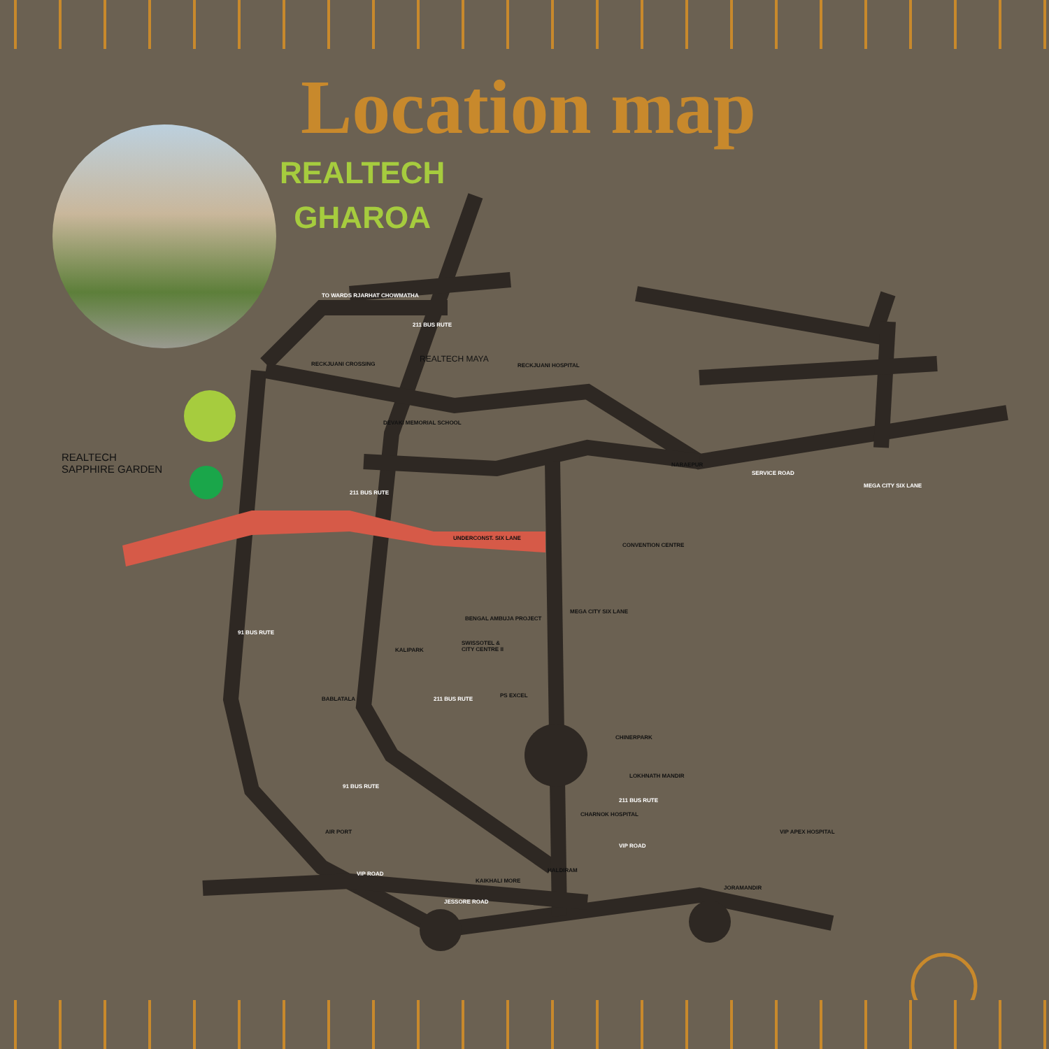Location map
REALTECH
GHAROA
REALTECH
SAPPHIRE GARDEN
REALTECH MAYA
RECKJUANI HOSPITAL
TO WARDS RJARHAT CHOWMATHA
RECKJUANI CROSSING
DEVAKI MEMORIAL SCHOOL
211 BUS RUTE
211 BUS RUTE
UNDERCONST. SIX LANE
NARAEPUR
SERVICE ROAD
MEGA CITY SIX LANE
CONVENTION CENTRE
MEGA CITY SIX LANE
BENGAL AMBUJA PROJECT
SWISSOTEL &
CITY CENTRE II
KALIPARK
PS EXCEL
211 BUS RUTE
BABLATALA
91 BUS RUTE
CHINERPARK
LOKHNATH MANDIR
91 BUS RUTE
211 BUS RUTE
CHARNOK HOSPITAL
AIR PORT VIP APEX HOSPITAL
VIP ROAD
HALDIRAM
VIP ROAD
KAIKHALI MORE
JORAMANDIR
JESSORE ROAD